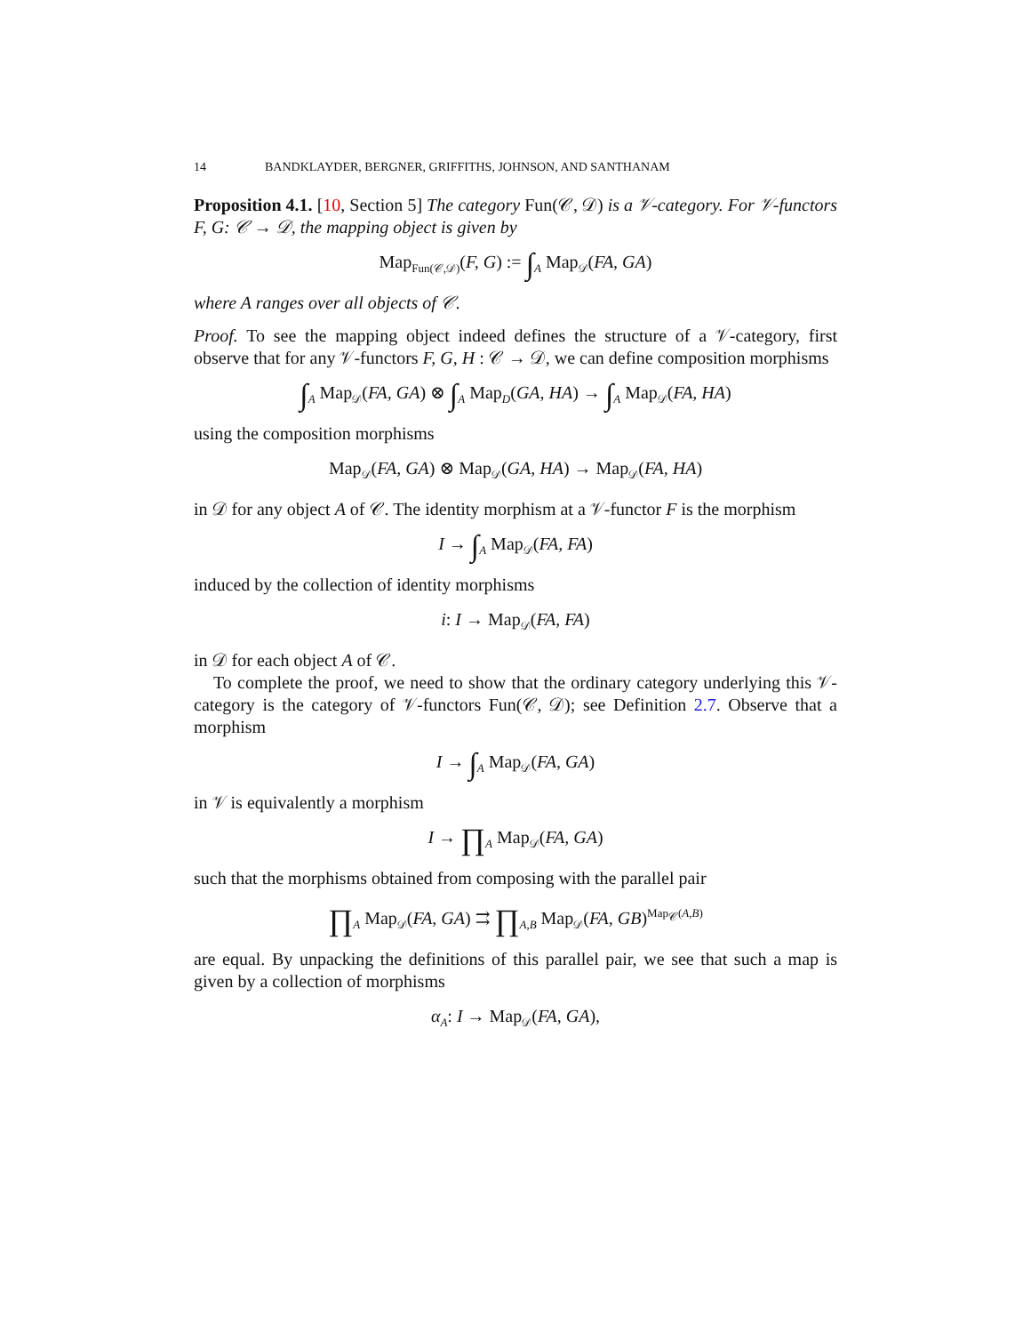14 BANDKLAYDER, BERGNER, GRIFFITHS, JOHNSON, AND SANTHANAM
Proposition 4.1. [10, Section 5] The category Fun(𝒞, 𝒟) is a 𝒱-category. For 𝒱-functors F, G: 𝒞 → 𝒟, the mapping object is given by
Map<sub>Fun(𝒞,𝒟)</sub>(F, G) := ∫<sub>A</sub> Map<sub>𝒟</sub>(FA, GA)
where A ranges over all objects of 𝒞.
Proof. To see the mapping object indeed defines the structure of a 𝒱-category, first observe that for any 𝒱-functors F, G, H : 𝒞 → 𝒟, we can define composition morphisms
∫<sub>A</sub> Map<sub>𝒟</sub>(FA, GA) ⊗ ∫<sub>A</sub> Map<sub>D</sub>(GA, HA) → ∫<sub>A</sub> Map<sub>𝒟</sub>(FA, HA)
using the composition morphisms
Map<sub>𝒟</sub>(FA, GA) ⊗ Map<sub>𝒟</sub>(GA, HA) → Map<sub>𝒟</sub>(FA, HA)
in 𝒟 for any object A of 𝒞. The identity morphism at a 𝒱-functor F is the morphism
I → ∫<sub>A</sub> Map<sub>𝒟</sub>(FA, FA)
induced by the collection of identity morphisms
i: I → Map<sub>𝒟</sub>(FA, FA)
in 𝒟 for each object A of 𝒞.
To complete the proof, we need to show that the ordinary category underlying this 𝒱-category is the category of 𝒱-functors Fun(𝒞, 𝒟); see Definition 2.7. Observe that a morphism
I → ∫<sub>A</sub> Map<sub>𝒟</sub>(FA, GA)
in 𝒱 is equivalently a morphism
I → ∏<sub>A</sub> Map<sub>𝒟</sub>(FA, GA)
such that the morphisms obtained from composing with the parallel pair
∏<sub>A</sub> Map<sub>𝒟</sub>(FA, GA) ⇉ ∏<sub>A,B</sub> Map<sub>𝒟</sub>(FA, GB)<sup>Map<sub>𝒞</sub>(A,B)</sup>
are equal. By unpacking the definitions of this parallel pair, we see that such a map is given by a collection of morphisms
α<sub>A</sub>: I → Map<sub>𝒟</sub>(FA, GA),